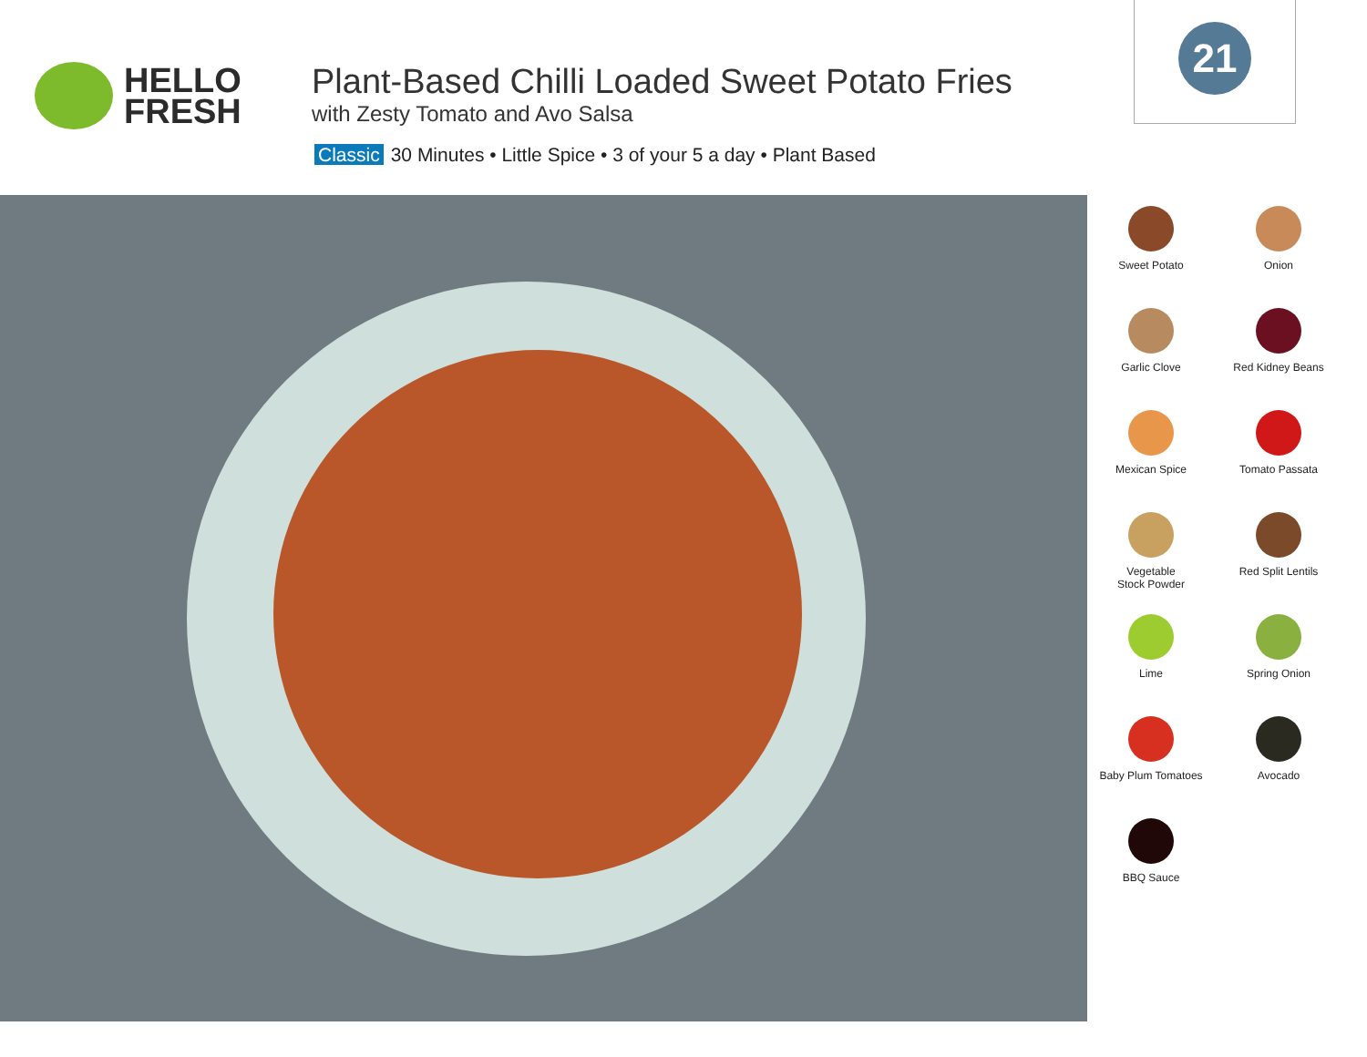HELLO
FRESH
Plant-Based Chilli Loaded Sweet Potato Fries
with Zesty Tomato and Avo Salsa
Classic 30 Minutes • Little Spice • 3 of your 5 a day • Plant Based
21
Sweet Potato
Onion
Garlic Clove
Red Kidney Beans
Mexican Spice
Tomato Passata
Vegetable
Stock Powder
Red Split Lentils
Lime
Spring Onion
Baby Plum Tomatoes
Avocado
BBQ Sauce